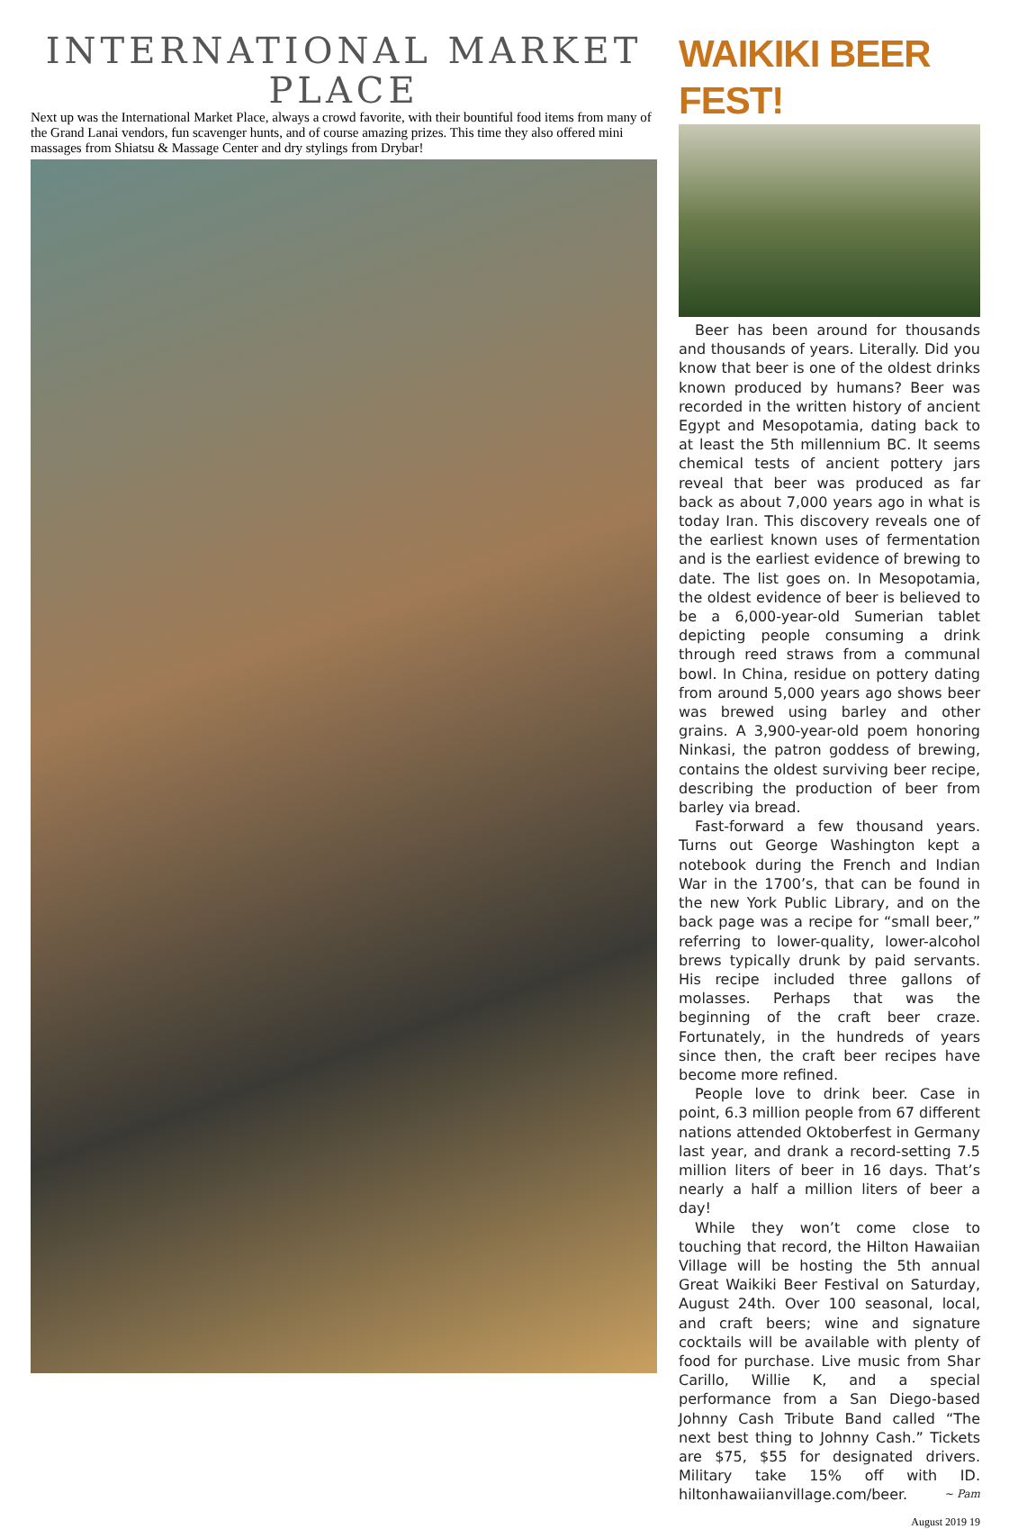INTERNATIONAL MARKET PLACE
Next up was the International Market Place, always a crowd favorite, with their bountiful food items from many of the Grand Lanai vendors, fun scavenger hunts, and of course amazing prizes. This time they also offered mini massages from Shiatsu & Massage Center and dry stylings from Drybar!
WAIKIKI BEER FEST!
Beer has been around for thousands and thousands of years. Literally. Did you know that beer is one of the oldest drinks known produced by humans? Beer was recorded in the written history of ancient Egypt and Mesopotamia, dating back to at least the 5th millennium BC. It seems chemical tests of ancient pottery jars reveal that beer was produced as far back as about 7,000 years ago in what is today Iran. This discovery reveals one of the earliest known uses of fermentation and is the earliest evidence of brewing to date. The list goes on. In Mesopotamia, the oldest evidence of beer is believed to be a 6,000-year-old Sumerian tablet depicting people consuming a drink through reed straws from a communal bowl. In China, residue on pottery dating from around 5,000 years ago shows beer was brewed using barley and other grains. A 3,900-year-old poem honoring Ninkasi, the patron goddess of brewing, contains the oldest surviving beer recipe, describing the production of beer from barley via bread.
Fast-forward a few thousand years. Turns out George Washington kept a notebook during the French and Indian War in the 1700’s, that can be found in the new York Public Library, and on the back page was a recipe for “small beer,” referring to lower-quality, lower-alcohol brews typically drunk by paid servants. His recipe included three gallons of molasses. Perhaps that was the beginning of the craft beer craze. Fortunately, in the hundreds of years since then, the craft beer recipes have become more refined.
People love to drink beer. Case in point, 6.3 million people from 67 different nations attended Oktoberfest in Germany last year, and drank a record-setting 7.5 million liters of beer in 16 days. That’s nearly a half a million liters of beer a day!
While they won’t come close to touching that record, the Hilton Hawaiian Village will be hosting the 5th annual Great Waikiki Beer Festival on Saturday, August 24th. Over 100 seasonal, local, and craft beers; wine and signature cocktails will be available with plenty of food for purchase. Live music from Shar Carillo, Willie K, and a special performance from a San Diego-based Johnny Cash Tribute Band called “The next best thing to Johnny Cash.” Tickets are $75, $55 for designated drivers. Military take 15% off with ID. hiltonhawaiianvillage.com/beer. ~ Pam
August 2019 19